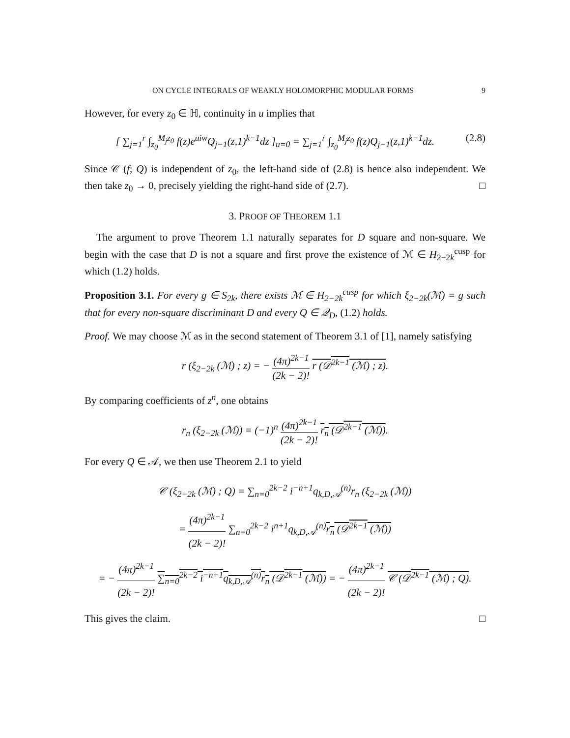ON CYCLE INTEGRALS OF WEAKLY HOLOMORPHIC MODULAR FORMS 9
However, for every z<sub>0</sub> ∈ ℍ, continuity in u implies that
[ ∑<sub>j=1</sub><sup>r</sup> ∫<sub>z<sub>0</sub></sub><sup>M<sub>j</sub>z<sub>0</sub></sup> f(z)e<sup>uiw</sup>Q<sub>j−1</sub>(z,1)<sup>k−1</sup>dz ]<sub>u=0</sub> = ∑<sub>j=1</sub><sup>r</sup> ∫<sub>z<sub>0</sub></sub><sup>M<sub>j</sub>z<sub>0</sub></sup> f(z)Q<sub>j−1</sub>(z,1)<sup>k−1</sup>dz.
(2.8)
Since 𝒞 (f; Q) is independent of z<sub>0</sub>, the left-hand side of (2.8) is hence also independent. We then take z<sub>0</sub> → 0, precisely yielding the right-hand side of (2.7). □
3. PROOF OF THEOREM 1.1
The argument to prove Theorem 1.1 naturally separates for D square and non-square. We begin with the case that D is not a square and first prove the existence of ℳ ∈ H<sub>2−2k</sub><sup>cusp</sup> for which (1.2) holds.
Proposition 3.1. For every g ∈ S<sub>2k</sub>, there exists ℳ ∈ H<sub>2−2k</sub><sup>cusp</sup> for which ξ<sub>2−2k</sub>(ℳ) = g such that for every non-square discriminant D and every Q ∈ 𝒬<sub>D</sub>, (1.2) holds.
Proof. We may choose ℳ as in the second statement of Theorem 3.1 of [1], namely satisfying
r (ξ<sub>2−2k</sub> (ℳ) ; z) = − (4π)<sup>2k−1</sup> (2k − 2)! r (𝒟<sup>2k−1</sup> (ℳ) ; z).
By comparing coefficients of z<sup>n</sup>, one obtains
r<sub>n</sub> (ξ<sub>2−2k</sub> (ℳ)) = (−1)<sup>n</sup> (4π)<sup>2k−1</sup> (2k − 2)! r<sub>n</sub> (𝒟<sup>2k−1</sup> (ℳ)).
For every Q ∈ 𝒜, we then use Theorem 2.1 to yield
𝒞 (ξ<sub>2−2k</sub> (ℳ) ; Q) = ∑<sub>n=0</sub><sup>2k−2</sup> i<sup>−n+1</sup>q<sub>k,D,𝒜</sub><sup>(n)</sup>r<sub>n</sub> (ξ<sub>2−2k</sub> (ℳ))
= (4π)<sup>2k−1</sup> (2k − 2)! ∑<sub>n=0</sub><sup>2k−2</sup> i<sup>n+1</sup>q<sub>k,D,𝒜</sub><sup>(n)</sup>r<sub>n</sub> (𝒟<sup>2k−1</sup> (ℳ))
= − (4π)<sup>2k−1</sup> (2k − 2)! ∑<sub>n=0</sub><sup>2k−2</sup> i<sup>−n+1</sup>q<sub>k,D,𝒜</sub><sup>(n)</sup>r<sub>n</sub> (𝒟<sup>2k−1</sup> (ℳ)) = − (4π)<sup>2k−1</sup> (2k − 2)! 𝒞 (𝒟<sup>2k−1</sup> (ℳ) ; Q).
This gives the claim. □